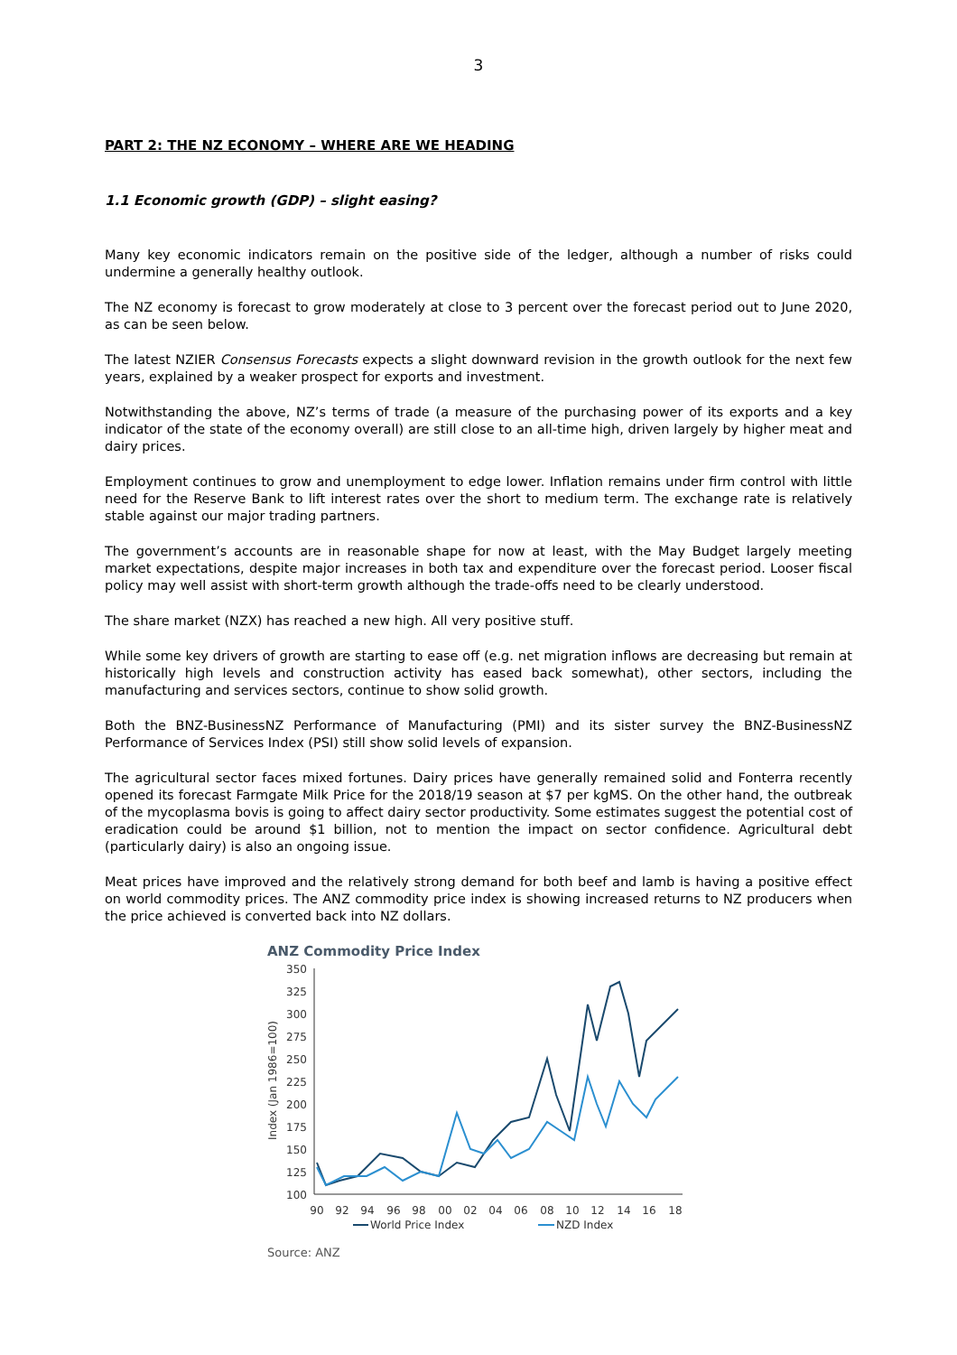3
PART 2: THE NZ ECONOMY – WHERE ARE WE HEADING
1.1 Economic growth (GDP) – slight easing?
Many key economic indicators remain on the positive side of the ledger, although a number of risks could undermine a generally healthy outlook.
The NZ economy is forecast to grow moderately at close to 3 percent over the forecast period out to June 2020, as can be seen below.
The latest NZIER Consensus Forecasts expects a slight downward revision in the growth outlook for the next few years, explained by a weaker prospect for exports and investment.
Notwithstanding the above, NZ’s terms of trade (a measure of the purchasing power of its exports and a key indicator of the state of the economy overall) are still close to an all-time high, driven largely by higher meat and dairy prices.
Employment continues to grow and unemployment to edge lower. Inflation remains under firm control with little need for the Reserve Bank to lift interest rates over the short to medium term. The exchange rate is relatively stable against our major trading partners.
The government’s accounts are in reasonable shape for now at least, with the May Budget largely meeting market expectations, despite major increases in both tax and expenditure over the forecast period. Looser fiscal policy may well assist with short-term growth although the trade-offs need to be clearly understood.
The share market (NZX) has reached a new high. All very positive stuff.
While some key drivers of growth are starting to ease off (e.g. net migration inflows are decreasing but remain at historically high levels and construction activity has eased back somewhat), other sectors, including the manufacturing and services sectors, continue to show solid growth.
Both the BNZ-BusinessNZ Performance of Manufacturing (PMI) and its sister survey the BNZ-BusinessNZ Performance of Services Index (PSI) still show solid levels of expansion.
The agricultural sector faces mixed fortunes. Dairy prices have generally remained solid and Fonterra recently opened its forecast Farmgate Milk Price for the 2018/19 season at $7 per kgMS. On the other hand, the outbreak of the mycoplasma bovis is going to affect dairy sector productivity. Some estimates suggest the potential cost of eradication could be around $1 billion, not to mention the impact on sector confidence. Agricultural debt (particularly dairy) is also an ongoing issue.
Meat prices have improved and the relatively strong demand for both beef and lamb is having a positive effect on world commodity prices. The ANZ commodity price index is showing increased returns to NZ producers when the price achieved is converted back into NZ dollars.
ANZ Commodity Price Index
Index (Jan 1986=100)
350
325
300
275
250
225
200
175
150
125
100
90
92
94
96
98
00
02
04
06
08
10
12
14
16
18
World Price Index
NZD Index
Source: ANZ